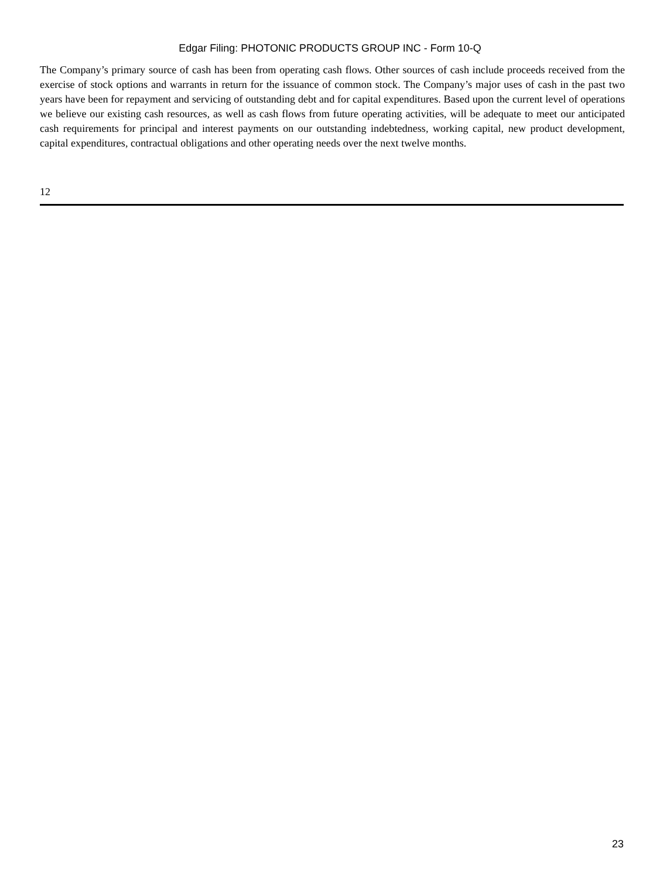Edgar Filing: PHOTONIC PRODUCTS GROUP INC - Form 10-Q
The Company’s primary source of cash has been from operating cash flows. Other sources of cash include proceeds received from the exercise of stock options and warrants in return for the issuance of common stock. The Company’s major uses of cash in the past two years have been for repayment and servicing of outstanding debt and for capital expenditures. Based upon the current level of operations we believe our existing cash resources, as well as cash flows from future operating activities, will be adequate to meet our anticipated cash requirements for principal and interest payments on our outstanding indebtedness, working capital, new product development, capital expenditures, contractual obligations and other operating needs over the next twelve months.
12
23